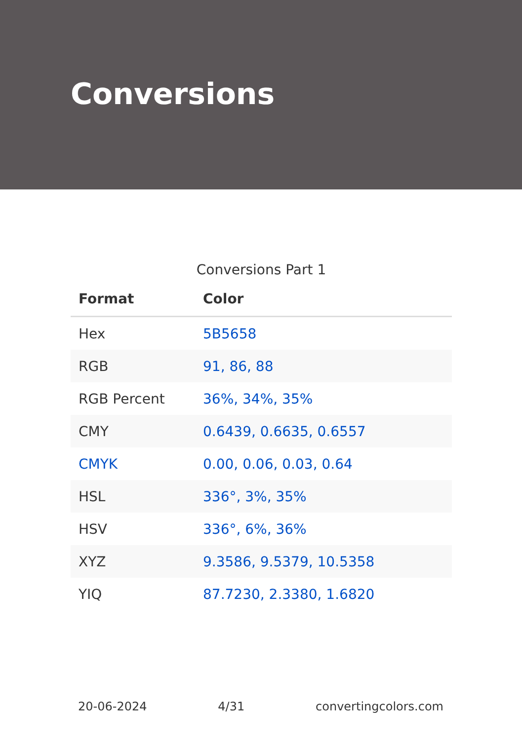Conversions
Conversions Part 1
| Format | Color |
| --- | --- |
| Hex | 5B5658 |
| RGB | 91, 86, 88 |
| RGB Percent | 36%, 34%, 35% |
| CMY | 0.6439, 0.6635, 0.6557 |
| CMYK | 0.00, 0.06, 0.03, 0.64 |
| HSL | 336°, 3%, 35% |
| HSV | 336°, 6%, 36% |
| XYZ | 9.3586, 9.5379, 10.5358 |
| YIQ | 87.7230, 2.3380, 1.6820 |
20-06-2024 4/31 convertingcolors.com